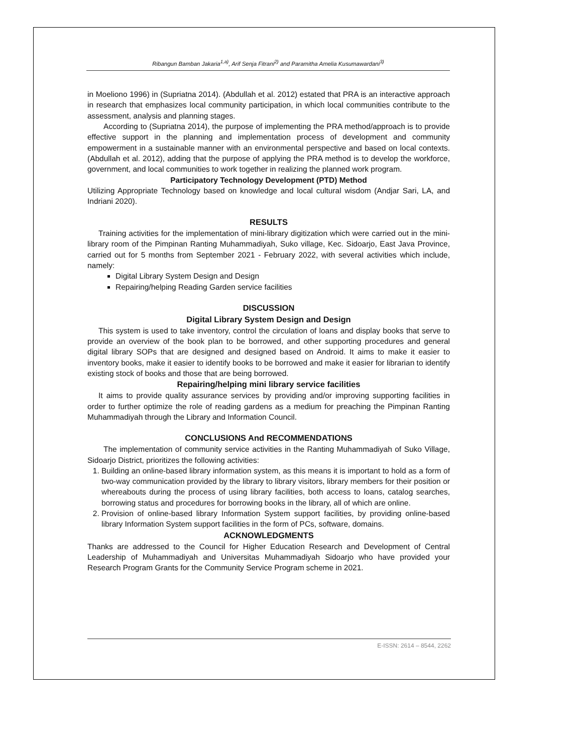Ribangun Bamban Jakaria<sup>1,a)</sup>, Arif Senja Fitrani<sup>2)</sup> and Paramitha Amelia Kusumawardani<sup>3)</sup>
in Moeliono 1996) in (Supriatna 2014). (Abdullah et al. 2012) estated that PRA is an interactive approach in research that emphasizes local community participation, in which local communities contribute to the assessment, analysis and planning stages.
According to (Supriatna 2014), the purpose of implementing the PRA method/approach is to provide effective support in the planning and implementation process of development and community empowerment in a sustainable manner with an environmental perspective and based on local contexts. (Abdullah et al. 2012), adding that the purpose of applying the PRA method is to develop the workforce, government, and local communities to work together in realizing the planned work program.
Participatory Technology Development (PTD) Method
Utilizing Appropriate Technology based on knowledge and local cultural wisdom (Andjar Sari, LA, and Indriani 2020).
RESULTS
Training activities for the implementation of mini-library digitization which were carried out in the mini-library room of the Pimpinan Ranting Muhammadiyah, Suko village, Kec. Sidoarjo, East Java Province, carried out for 5 months from September 2021 - February 2022, with several activities which include, namely:
Digital Library System Design and Design
Repairing/helping Reading Garden service facilities
DISCUSSION
Digital Library System Design and Design
This system is used to take inventory, control the circulation of loans and display books that serve to provide an overview of the book plan to be borrowed, and other supporting procedures and general digital library SOPs that are designed and designed based on Android. It aims to make it easier to inventory books, make it easier to identify books to be borrowed and make it easier for librarian to identify existing stock of books and those that are being borrowed.
Repairing/helping mini library service facilities
It aims to provide quality assurance services by providing and/or improving supporting facilities in order to further optimize the role of reading gardens as a medium for preaching the Pimpinan Ranting Muhammadiyah through the Library and Information Council.
CONCLUSIONS And RECOMMENDATIONS
The implementation of community service activities in the Ranting Muhammadiyah of Suko Village, Sidoarjo District, prioritizes the following activities:
1. Building an online-based library information system, as this means it is important to hold as a form of two-way communication provided by the library to library visitors, library members for their position or whereabouts during the process of using library facilities, both access to loans, catalog searches, borrowing status and procedures for borrowing books in the library, all of which are online.
2. Provision of online-based library Information System support facilities, by providing online-based library Information System support facilities in the form of PCs, software, domains.
ACKNOWLEDGMENTS
Thanks are addressed to the Council for Higher Education Research and Development of Central Leadership of Muhammadiyah and Universitas Muhammadiyah Sidoarjo who have provided your Research Program Grants for the Community Service Program scheme in 2021.
E-ISSN: 2614 – 8544, 2262